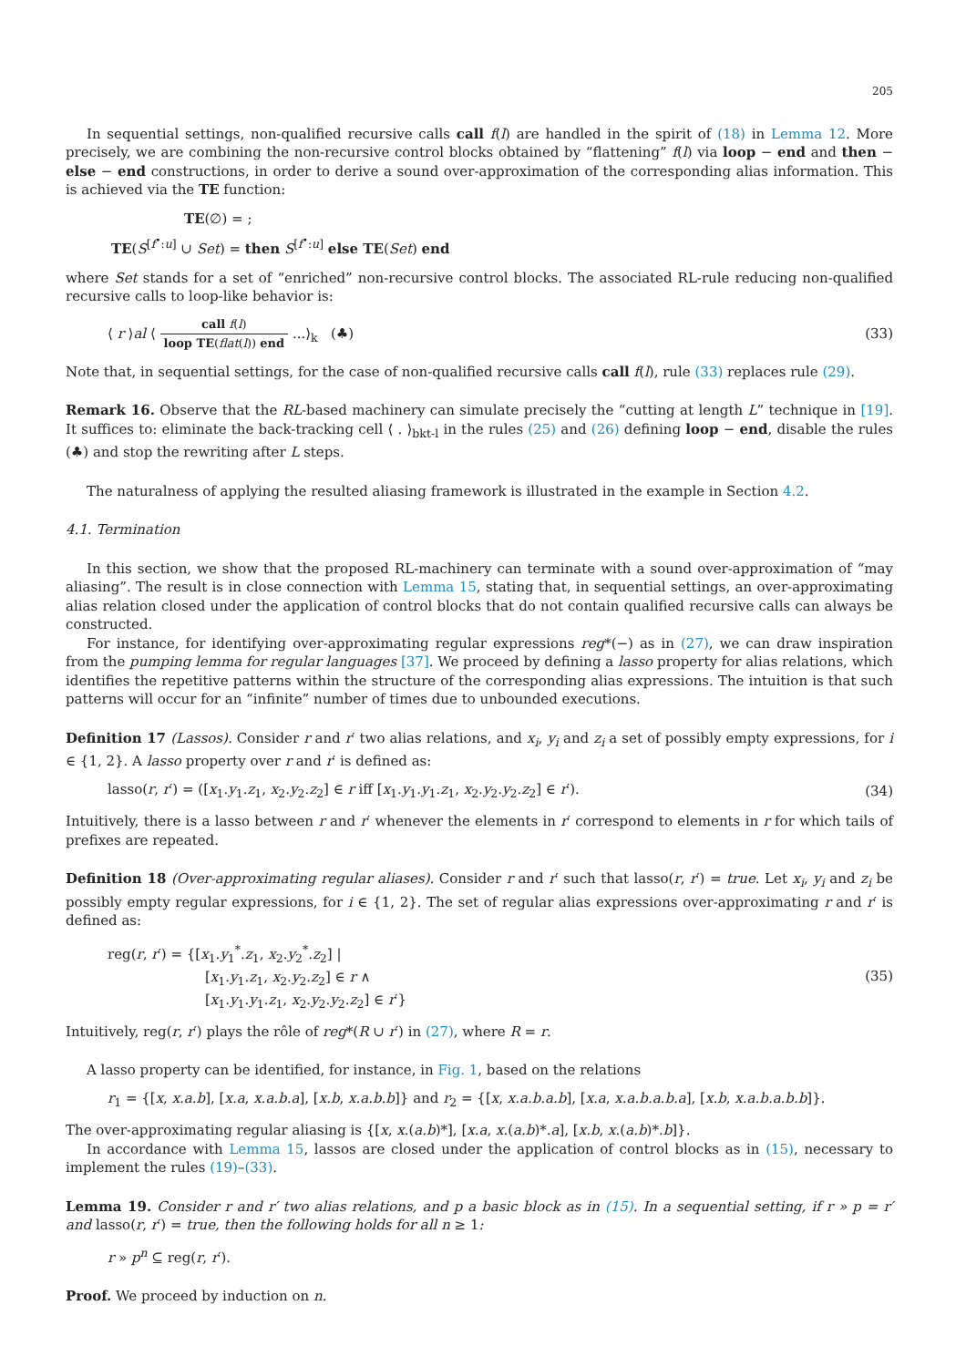205
In sequential settings, non-qualified recursive calls call f(l) are handled in the spirit of (18) in Lemma 12. More precisely, we are combining the non-recursive control blocks obtained by “flattening” f(l) via loop − end and then − else − end constructions, in order to derive a sound over-approximation of the corresponding alias information. This is achieved via the TE function:
TE(∅) = ;
TE(S<sup>[f<sup>•</sup>:u]</sup> ∪ Set) = then S<sup>[f<sup>•</sup>:u]</sup> else TE(Set) end
where Set stands for a set of “enriched” non-recursive control blocks. The associated RL-rule reducing non-qualified recursive calls to loop-like behavior is:
⟨ r ⟩al ⟨ call f(l) loop TE(flat(l)) end ...⟩<sub>k</sub> (♣)
(33)
Note that, in sequential settings, for the case of non-qualified recursive calls call f(l), rule (33) replaces rule (29).
Remark 16. Observe that the RL-based machinery can simulate precisely the “cutting at length L” technique in [19]. It suffices to: eliminate the back-tracking cell ⟨ . ⟩<sub>bkt-l</sub> in the rules (25) and (26) defining loop − end, disable the rules (♣) and stop the rewriting after L steps.
The naturalness of applying the resulted aliasing framework is illustrated in the example in Section 4.2.
4.1. Termination
In this section, we show that the proposed RL-machinery can terminate with a sound over-approximation of “may aliasing”. The result is in close connection with Lemma 15, stating that, in sequential settings, an over-approximating alias relation closed under the application of control blocks that do not contain qualified recursive calls can always be constructed.
For instance, for identifying over-approximating regular expressions reg*(−) as in (27), we can draw inspiration from the pumping lemma for regular languages [37]. We proceed by defining a lasso property for alias relations, which identifies the repetitive patterns within the structure of the corresponding alias expressions. The intuition is that such patterns will occur for an “infinite” number of times due to unbounded executions.
Definition 17 (Lassos). Consider r and r′ two alias relations, and x<sub>i</sub>, y<sub>i</sub> and z<sub>i</sub> a set of possibly empty expressions, for i ∈ {1, 2}. A lasso property over r and r′ is defined as:
lasso(r, r′) = ([x<sub>1</sub>.y<sub>1</sub>.z<sub>1</sub>, x<sub>2</sub>.y<sub>2</sub>.z<sub>2</sub>] ∈ r iff [x<sub>1</sub>.y<sub>1</sub>.y<sub>1</sub>.z<sub>1</sub>, x<sub>2</sub>.y<sub>2</sub>.y<sub>2</sub>.z<sub>2</sub>] ∈ r′).
(34)
Intuitively, there is a lasso between r and r′ whenever the elements in r′ correspond to elements in r for which tails of prefixes are repeated.
Definition 18 (Over-approximating regular aliases). Consider r and r′ such that lasso(r, r′) = true. Let x<sub>i</sub>, y<sub>i</sub> and z<sub>i</sub> be possibly empty regular expressions, for i ∈ {1, 2}. The set of regular alias expressions over-approximating r and r′ is defined as:
reg(r, r′) = {[x<sub>1</sub>.y<sub>1</sub><sup>*</sup>.z<sub>1</sub>, x<sub>2</sub>.y<sub>2</sub><sup>*</sup>.z<sub>2</sub>] |
[x<sub>1</sub>.y<sub>1</sub>.z<sub>1</sub>, x<sub>2</sub>.y<sub>2</sub>.z<sub>2</sub>] ∈ r ∧
[x<sub>1</sub>.y<sub>1</sub>.y<sub>1</sub>.z<sub>1</sub>, x<sub>2</sub>.y<sub>2</sub>.y<sub>2</sub>.z<sub>2</sub>] ∈ r′}
(35)
Intuitively, reg(r, r′) plays the rôle of reg*(R ∪ r′) in (27), where R = r.
A lasso property can be identified, for instance, in Fig. 1, based on the relations
r<sub>1</sub> = {[x, x.a.b], [x.a, x.a.b.a], [x.b, x.a.b.b]} and r<sub>2</sub> = {[x, x.a.b.a.b], [x.a, x.a.b.a.b.a], [x.b, x.a.b.a.b.b]}.
The over-approximating regular aliasing is {[x, x.(a.b)*], [x.a, x.(a.b)*.a], [x.b, x.(a.b)*.b]}.
In accordance with Lemma 15, lassos are closed under the application of control blocks as in (15), necessary to implement the rules (19)–(33).
Lemma 19. Consider r and r′ two alias relations, and p a basic block as in (15). In a sequential setting, if r » p = r′ and lasso(r, r′) = true, then the following holds for all n ≥ 1:
r » p<sup>n</sup> ⊆ reg(r, r′).
Proof. We proceed by induction on n.